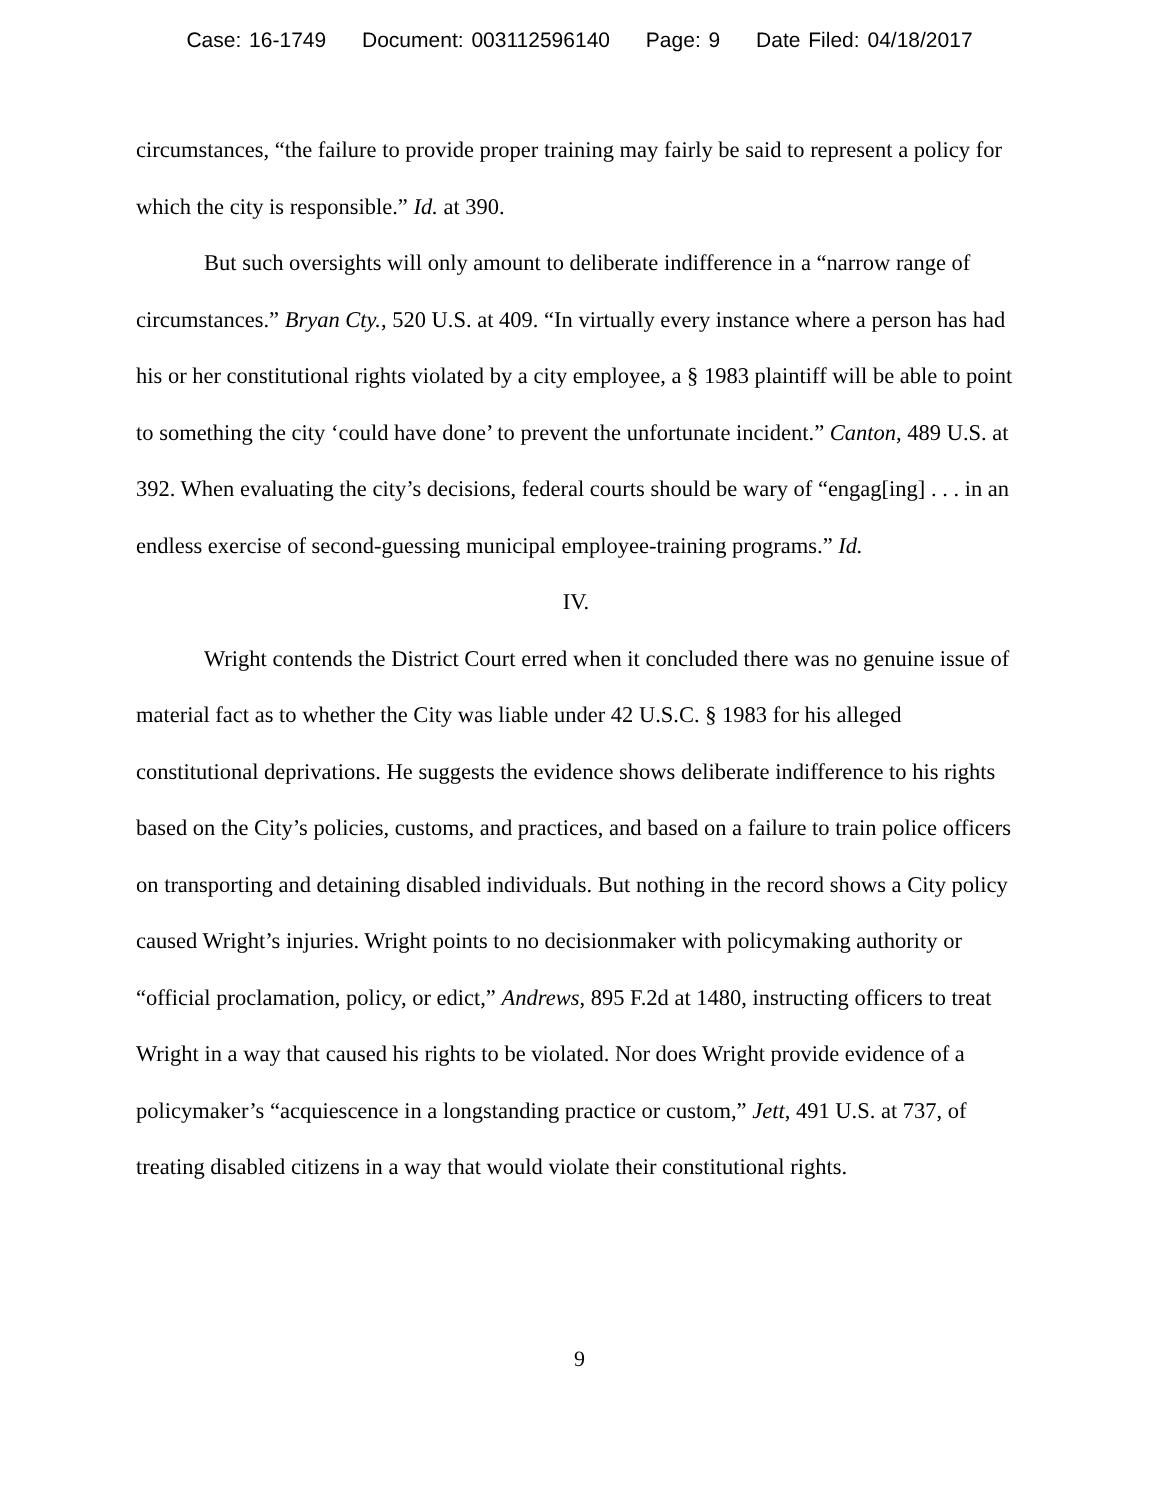Case: 16-1749 Document: 003112596140 Page: 9 Date Filed: 04/18/2017
circumstances, “the failure to provide proper training may fairly be said to represent a policy for which the city is responsible.” Id. at 390.
But such oversights will only amount to deliberate indifference in a “narrow range of circumstances.” Bryan Cty., 520 U.S. at 409. “In virtually every instance where a person has had his or her constitutional rights violated by a city employee, a § 1983 plaintiff will be able to point to something the city ‘could have done’ to prevent the unfortunate incident.” Canton, 489 U.S. at 392. When evaluating the city’s decisions, federal courts should be wary of “engag[ing] . . . in an endless exercise of second-guessing municipal employee-training programs.” Id.
IV.
Wright contends the District Court erred when it concluded there was no genuine issue of material fact as to whether the City was liable under 42 U.S.C. § 1983 for his alleged constitutional deprivations. He suggests the evidence shows deliberate indifference to his rights based on the City’s policies, customs, and practices, and based on a failure to train police officers on transporting and detaining disabled individuals. But nothing in the record shows a City policy caused Wright’s injuries. Wright points to no decisionmaker with policymaking authority or “official proclamation, policy, or edict,” Andrews, 895 F.2d at 1480, instructing officers to treat Wright in a way that caused his rights to be violated. Nor does Wright provide evidence of a policymaker’s “acquiescence in a longstanding practice or custom,” Jett, 491 U.S. at 737, of treating disabled citizens in a way that would violate their constitutional rights.
9